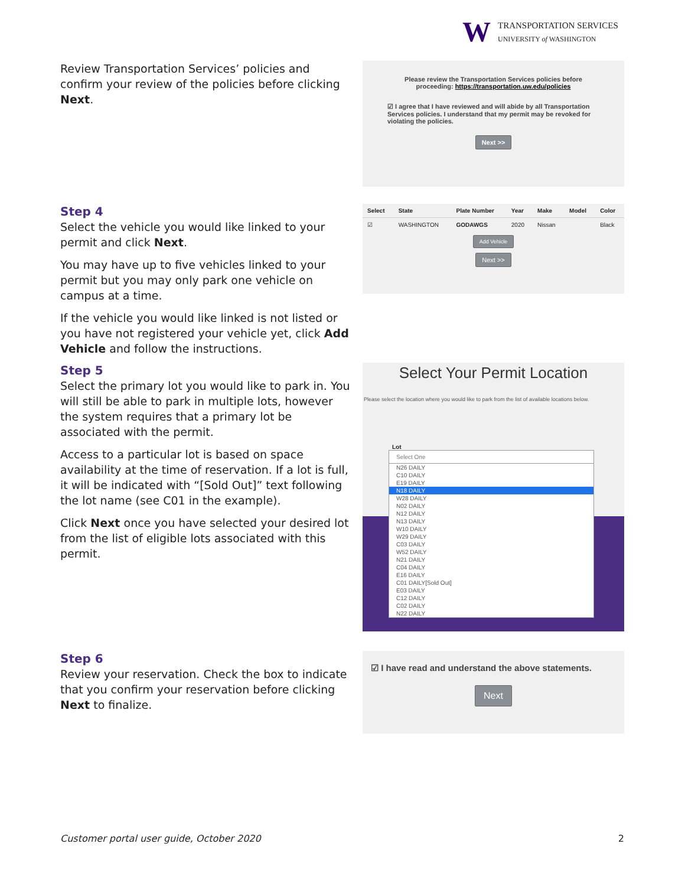W
TRANSPORTATION SERVICES
UNIVERSITY of WASHINGTON
Review Transportation Services’ policies and confirm your review of the policies before clicking Next.
Please review the Transportation Services policies before proceeding: https://transportation.uw.edu/policies
☑ I agree that I have reviewed and will abide by all Transportation Services policies. I understand that my permit may be revoked for violating the policies.
Next >>
Step 4
Select the vehicle you would like linked to your permit and click Next.
You may have up to five vehicles linked to your permit but you may only park one vehicle on campus at a time.
If the vehicle you would like linked is not listed or you have not registered your vehicle yet, click Add Vehicle and follow the instructions.
| Select | State | Plate Number | Year | Make | Model | Color |
| --- | --- | --- | --- | --- | --- | --- |
| ☑ | WASHINGTON | GODAWGS | 2020 | Nissan | | Black |
Add Vehicle
Next >>
Step 5
Select the primary lot you would like to park in. You will still be able to park in multiple lots, however the system requires that a primary lot be associated with the permit.
Access to a particular lot is based on space availability at the time of reservation. If a lot is full, it will be indicated with “[Sold Out]” text following the lot name (see C01 in the example).
Click Next once you have selected your desired lot from the list of eligible lots associated with this permit.
Select Your Permit Location
Please select the location where you would like to park from the list of available locations below.
Lot
Select One
N26 DAILY
C10 DAILY
E19 DAILY
N18 DAILY
W28 DAILY
N02 DAILY
N12 DAILY
N13 DAILY
W10 DAILY
W29 DAILY
C03 DAILY
W52 DAILY
N21 DAILY
C04 DAILY
E16 DAILY
C01 DAILY[Sold Out]
E03 DAILY
C12 DAILY
C02 DAILY
N22 DAILY
Step 6
Review your reservation. Check the box to indicate that you confirm your reservation before clicking Next to finalize.
☑ I have read and understand the above statements.
Next
Customer portal user guide, October 2020 2